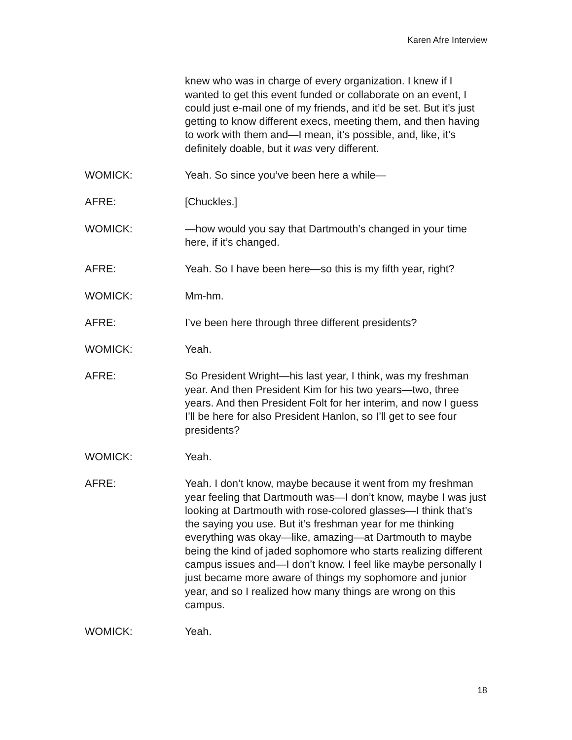Karen Afre Interview
knew who was in charge of every organization. I knew if I wanted to get this event funded or collaborate on an event, I could just e-mail one of my friends, and it’d be set. But it’s just getting to know different execs, meeting them, and then having to work with them and—I mean, it’s possible, and, like, it’s definitely doable, but it was very different.
WOMICK: Yeah. So since you’ve been here a while—
AFRE: [Chuckles.]
WOMICK: —how would you say that Dartmouth’s changed in your time here, if it’s changed.
AFRE: Yeah. So I have been here—so this is my fifth year, right?
WOMICK: Mm-hm.
AFRE: I’ve been here through three different presidents?
WOMICK: Yeah.
AFRE: So President Wright—his last year, I think, was my freshman year. And then President Kim for his two years—two, three years. And then President Folt for her interim, and now I guess I’ll be here for also President Hanlon, so I’ll get to see four presidents?
WOMICK: Yeah.
AFRE: Yeah. I don’t know, maybe because it went from my freshman year feeling that Dartmouth was—I don’t know, maybe I was just looking at Dartmouth with rose-colored glasses—I think that’s the saying you use. But it’s freshman year for me thinking everything was okay—like, amazing—at Dartmouth to maybe being the kind of jaded sophomore who starts realizing different campus issues and—I don’t know. I feel like maybe personally I just became more aware of things my sophomore and junior year, and so I realized how many things are wrong on this campus.
WOMICK: Yeah.
18